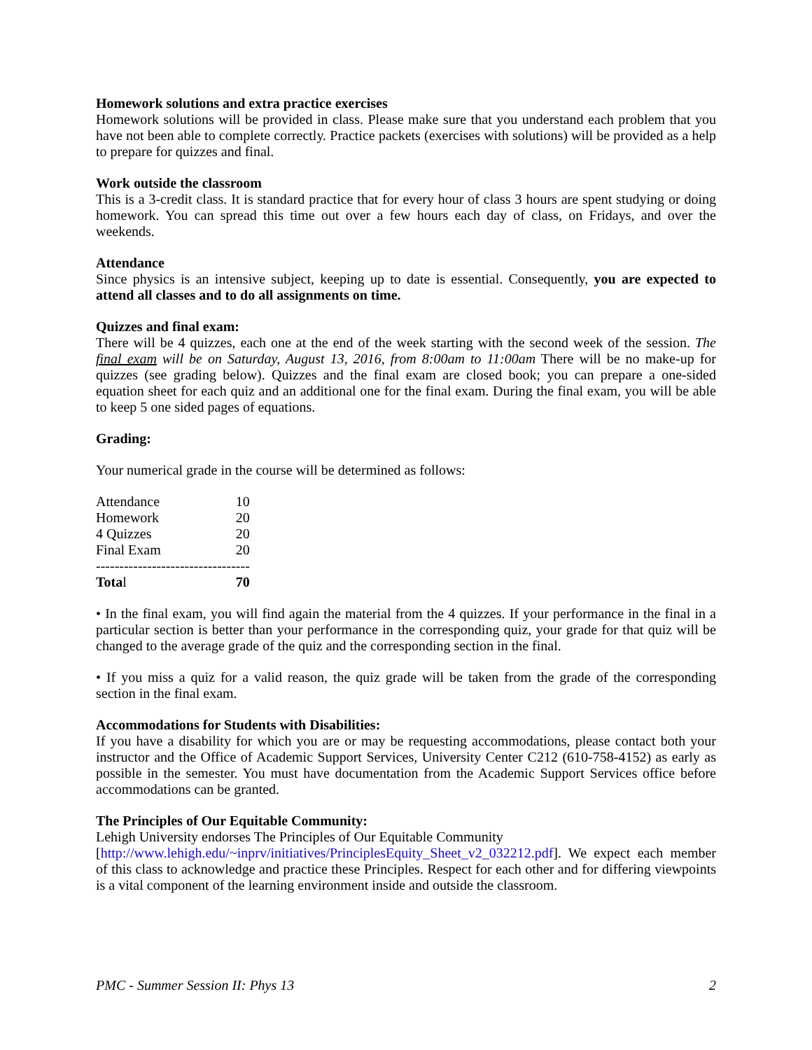Homework solutions and extra practice exercises
Homework solutions will be provided in class. Please make sure that you understand each problem that you have not been able to complete correctly. Practice packets (exercises with solutions) will be provided as a help to prepare for quizzes and final.
Work outside the classroom
This is a 3-credit class. It is standard practice that for every hour of class 3 hours are spent studying or doing homework. You can spread this time out over a few hours each day of class, on Fridays, and over the weekends.
Attendance
Since physics is an intensive subject, keeping up to date is essential. Consequently, you are expected to attend all classes and to do all assignments on time.
Quizzes and final exam:
There will be 4 quizzes, each one at the end of the week starting with the second week of the session. The final exam will be on Saturday, August 13, 2016, from 8:00am to 11:00am There will be no make-up for quizzes (see grading below). Quizzes and the final exam are closed book; you can prepare a one-sided equation sheet for each quiz and an additional one for the final exam. During the final exam, you will be able to keep 5 one sided pages of equations.
Grading:
Your numerical grade in the course will be determined as follows:
| Attendance | 10 |
| Homework | 20 |
| 4 Quizzes | 20 |
| Final Exam | 20 |
| --------------------------------- | |
| Tota l | 70 |
• In the final exam, you will find again the material from the 4 quizzes. If your performance in the final in a particular section is better than your performance in the corresponding quiz, your grade for that quiz will be changed to the average grade of the quiz and the corresponding section in the final.
• If you miss a quiz for a valid reason, the quiz grade will be taken from the grade of the corresponding section in the final exam.
Accommodations for Students with Disabilities:
If you have a disability for which you are or may be requesting accommodations, please contact both your instructor and the Office of Academic Support Services, University Center C212 (610-758-4152) as early as possible in the semester. You must have documentation from the Academic Support Services office before accommodations can be granted.
The Principles of Our Equitable Community:
Lehigh University endorses The Principles of Our Equitable Community
[http://www.lehigh.edu/~inprv/initiatives/PrinciplesEquity_Sheet_v2_032212.pdf]. We expect each member of this class to acknowledge and practice these Principles. Respect for each other and for differing viewpoints is a vital component of the learning environment inside and outside the classroom.
PMC - Summer Session II: Phys 13 2